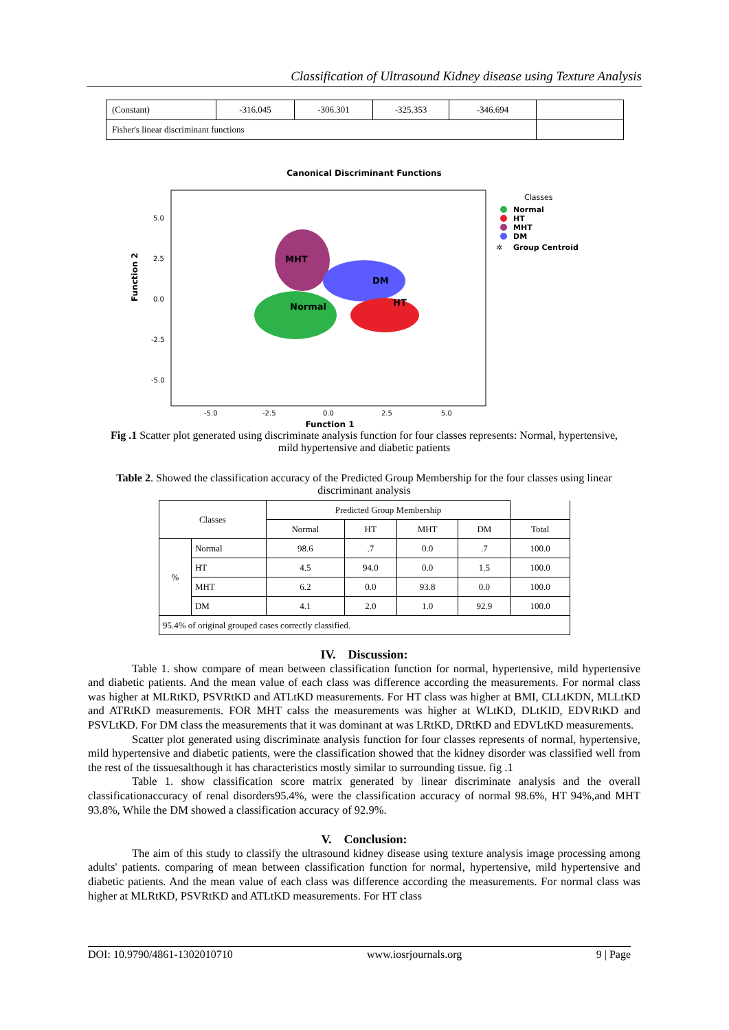Classification of Ultrasound Kidney disease using Texture Analysis
| (Constant) | -316.045 | -306.301 | -325.353 | -346.694 | |
| Fisher's linear discriminant functions | | | | | |
Canonical Discriminant Functions
Function 2
5.0
2.5
0.0
-2.5
-5.0
-5.0
-2.5
0.0
2.5
5.0
MHT
DM
Normal
HT
Classes
Normal
HT
MHT
DM
✲
Group Centroid
Function 1
Fig .1 Scatter plot generated using discriminate analysis function for four classes represents: Normal, hypertensive, mild hypertensive and diabetic patients
Table 2. Showed the classification accuracy of the Predicted Group Membership for the four classes using linear discriminant analysis
| Classes | | Predicted Group Membership | | | | |
| --- | --- | --- | --- | --- | --- | --- |
| | | Normal | HT | MHT | DM | Total |
| % | Normal | 98.6 | .7 | 0.0 | .7 | 100.0 |
| | HT | 4.5 | 94.0 | 0.0 | 1.5 | 100.0 |
| | MHT | 6.2 | 0.0 | 93.8 | 0.0 | 100.0 |
| | DM | 4.1 | 2.0 | 1.0 | 92.9 | 100.0 |
| 95.4% of original grouped cases correctly classified. | | | | | | |
IV. Discussion:
Table 1. show compare of mean between classification function for normal, hypertensive, mild hypertensive and diabetic patients. And the mean value of each class was difference according the measurements. For normal class was higher at MLRtKD, PSVRtKD and ATLtKD measurements. For HT class was higher at BMI, CLLtKDN, MLLtKD and ATRtKD measurements. FOR MHT calss the measurements was higher at WLtKD, DLtKID, EDVRtKD and PSVLtKD. For DM class the measurements that it was dominant at was LRtKD, DRtKD and EDVLtKD measurements.
Scatter plot generated using discriminate analysis function for four classes represents of normal, hypertensive, mild hypertensive and diabetic patients, were the classification showed that the kidney disorder was classified well from the rest of the tissuesalthough it has characteristics mostly similar to surrounding tissue. fig .1
Table 1. show classification score matrix generated by linear discriminate analysis and the overall classificationaccuracy of renal disorders95.4%, were the classification accuracy of normal 98.6%, HT 94%,and MHT 93.8%, While the DM showed a classification accuracy of 92.9%.
V. Conclusion:
The aim of this study to classify the ultrasound kidney disease using texture analysis image processing among adults' patients. comparing of mean between classification function for normal, hypertensive, mild hypertensive and diabetic patients. And the mean value of each class was difference according the measurements. For normal class was higher at MLRtKD, PSVRtKD and ATLtKD measurements. For HT class
DOI: 10.9790/4861-1302010710 www.iosrjournals.org 9 | Page